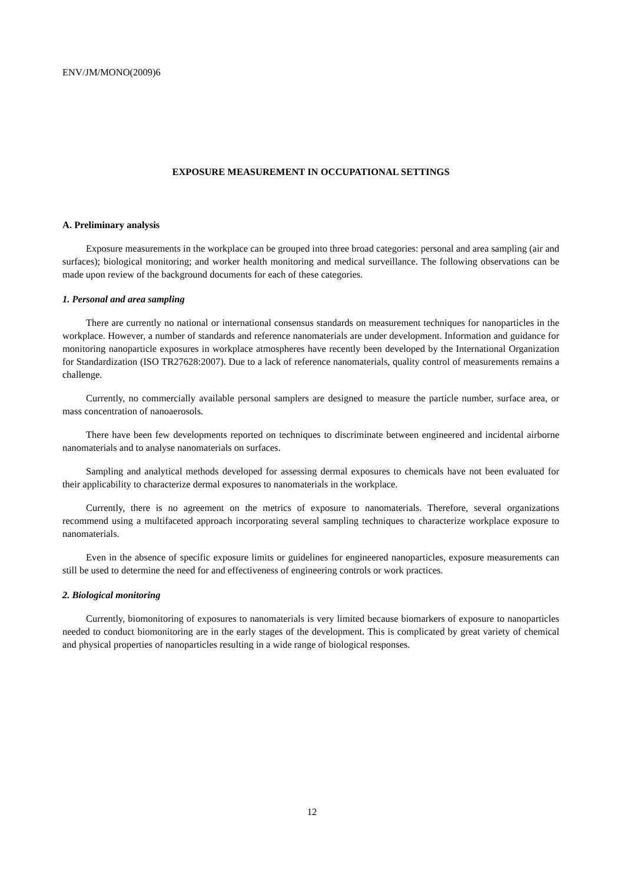ENV/JM/MONO(2009)6
EXPOSURE MEASUREMENT IN OCCUPATIONAL SETTINGS
A. Preliminary analysis
Exposure measurements in the workplace can be grouped into three broad categories: personal and area sampling (air and surfaces); biological monitoring; and worker health monitoring and medical surveillance. The following observations can be made upon review of the background documents for each of these categories.
1. Personal and area sampling
There are currently no national or international consensus standards on measurement techniques for nanoparticles in the workplace. However, a number of standards and reference nanomaterials are under development. Information and guidance for monitoring nanoparticle exposures in workplace atmospheres have recently been developed by the International Organization for Standardization (ISO TR27628:2007). Due to a lack of reference nanomaterials, quality control of measurements remains a challenge.
Currently, no commercially available personal samplers are designed to measure the particle number, surface area, or mass concentration of nanoaerosols.
There have been few developments reported on techniques to discriminate between engineered and incidental airborne nanomaterials and to analyse nanomaterials on surfaces.
Sampling and analytical methods developed for assessing dermal exposures to chemicals have not been evaluated for their applicability to characterize dermal exposures to nanomaterials in the workplace.
Currently, there is no agreement on the metrics of exposure to nanomaterials. Therefore, several organizations recommend using a multifaceted approach incorporating several sampling techniques to characterize workplace exposure to nanomaterials.
Even in the absence of specific exposure limits or guidelines for engineered nanoparticles, exposure measurements can still be used to determine the need for and effectiveness of engineering controls or work practices.
2. Biological monitoring
Currently, biomonitoring of exposures to nanomaterials is very limited because biomarkers of exposure to nanoparticles needed to conduct biomonitoring are in the early stages of the development. This is complicated by great variety of chemical and physical properties of nanoparticles resulting in a wide range of biological responses.
12